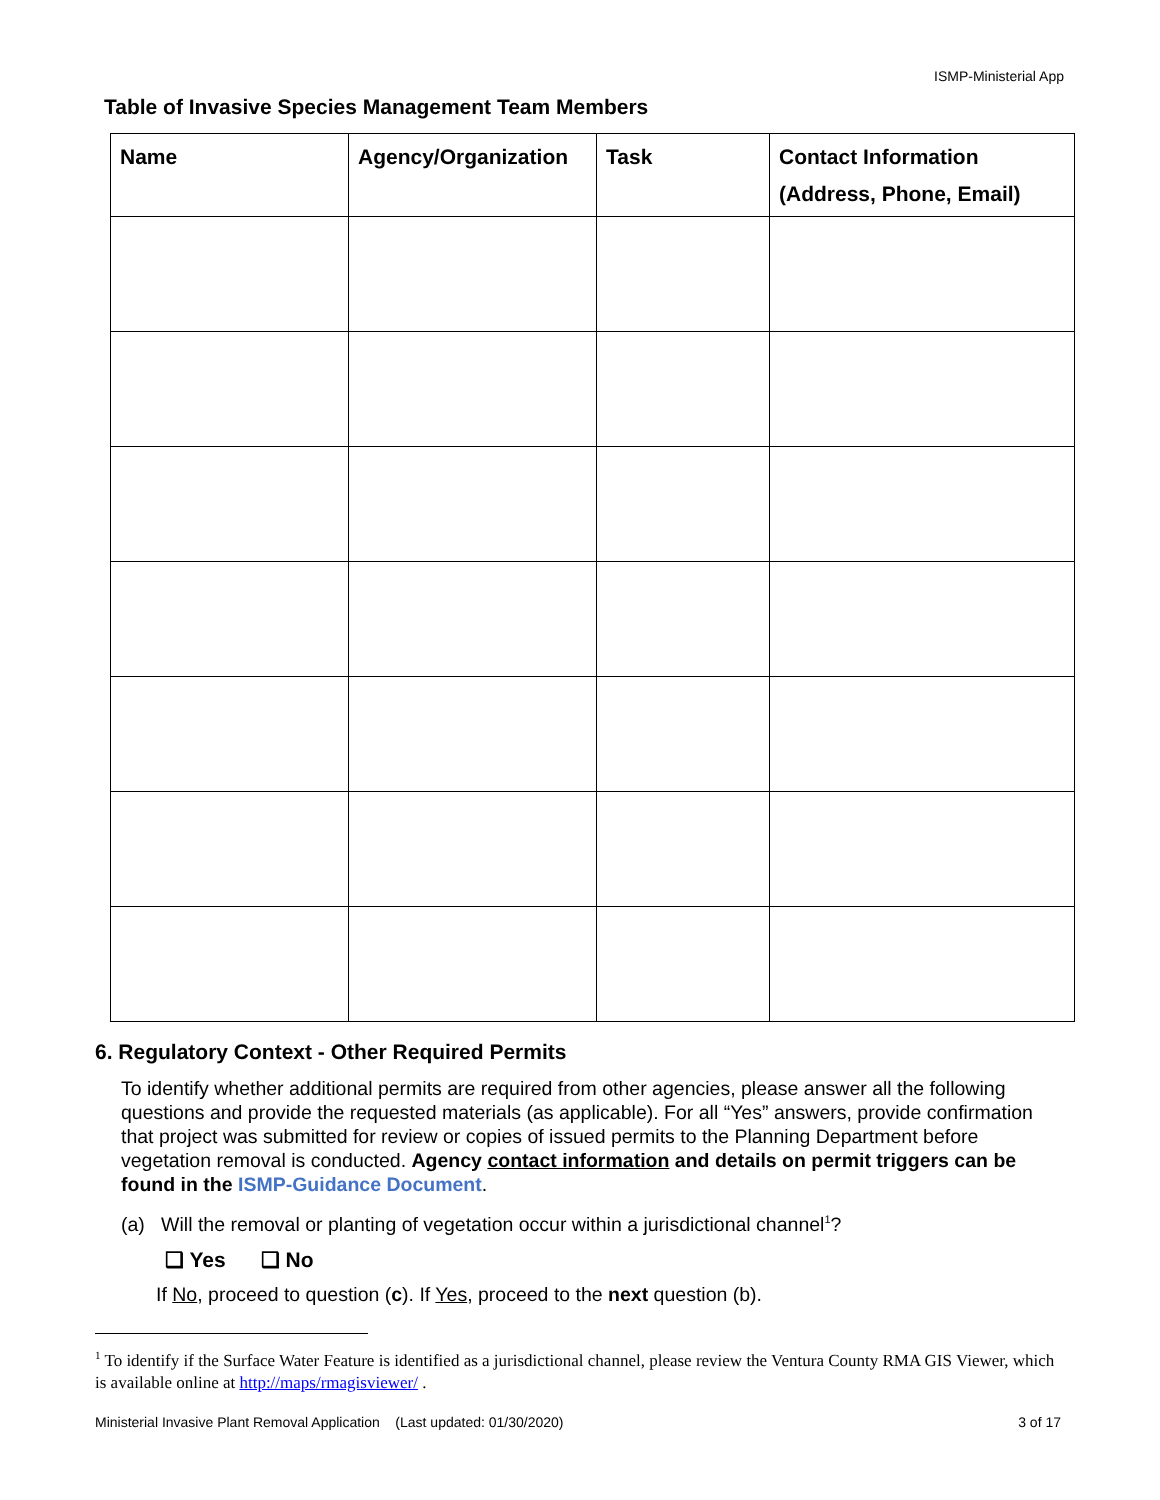ISMP-Ministerial App
Table of Invasive Species Management Team Members
| Name | Agency/Organization | Task | Contact Information (Address, Phone, Email) |
| --- | --- | --- | --- |
6. Regulatory Context - Other Required Permits
To identify whether additional permits are required from other agencies, please answer all the following questions and provide the requested materials (as applicable). For all “Yes” answers, provide confirmation that project was submitted for review or copies of issued permits to the Planning Department before vegetation removal is conducted. Agency contact information and details on permit triggers can be found in the ISMP-Guidance Document.
(a) Will the removal or planting of vegetation occur within a jurisdictional channel<sup>1</sup>?
❑ Yes ❑ No
If No, proceed to question (c). If Yes, proceed to the next question (b).
<sup>1</sup> To identify if the Surface Water Feature is identified as a jurisdictional channel, please review the Ventura County RMA GIS Viewer, which is available online at http://maps/rmagisviewer/ .
Ministerial Invasive Plant Removal Application (Last updated: 01/30/2020) 3 of 17